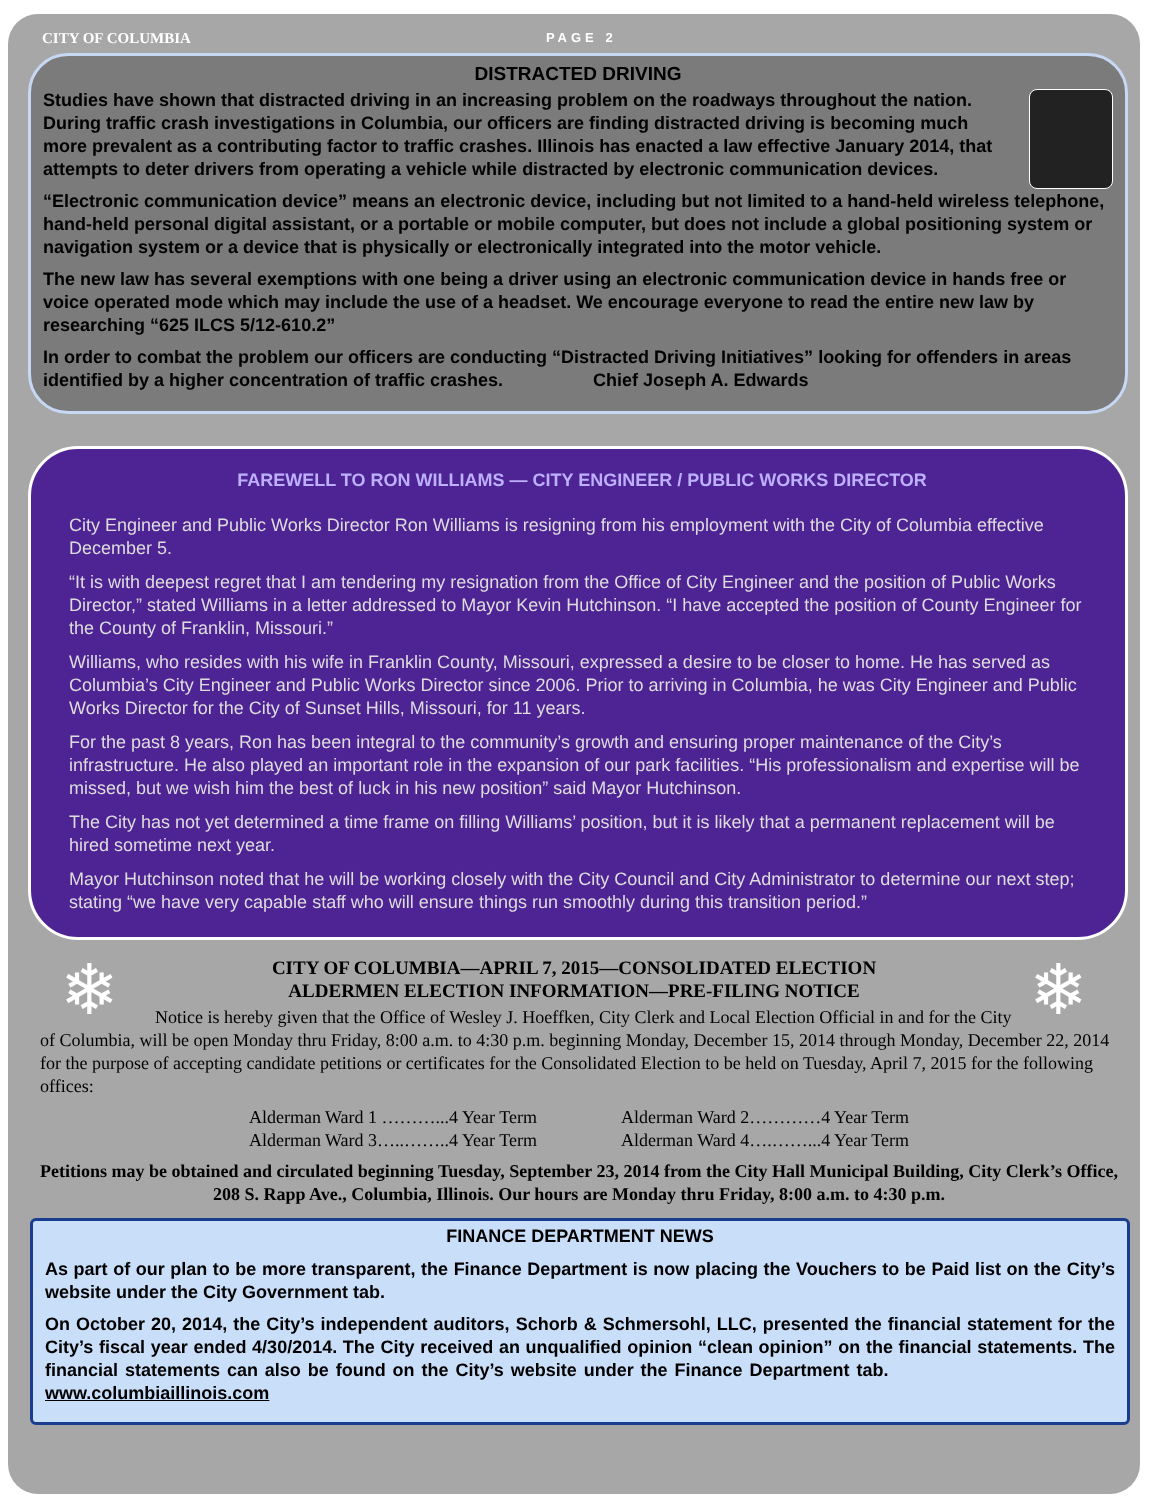CITY OF COLUMBIA PAGE 2
DISTRACTED DRIVING
Studies have shown that distracted driving in an increasing problem on the roadways throughout the nation. During traffic crash investigations in Columbia, our officers are finding distracted driving is becoming much more prevalent as a contributing factor to traffic crashes. Illinois has enacted a law effective January 2014, that attempts to deter drivers from operating a vehicle while distracted by electronic communication devices.
“Electronic communication device” means an electronic device, including but not limited to a hand-held wireless telephone, hand-held personal digital assistant, or a portable or mobile computer, but does not include a global positioning system or navigation system or a device that is physically or electronically integrated into the motor vehicle.
The new law has several exemptions with one being a driver using an electronic communication device in hands free or voice operated mode which may include the use of a headset. We encourage everyone to read the entire new law by researching “625 ILCS 5/12-610.2”
In order to combat the problem our officers are conducting “Distracted Driving Initiatives” looking for offenders in areas identified by a higher concentration of traffic crashes. Chief Joseph A. Edwards
FAREWELL TO RON WILLIAMS — CITY ENGINEER / PUBLIC WORKS DIRECTOR
City Engineer and Public Works Director Ron Williams is resigning from his employment with the City of Columbia effective December 5.
“It is with deepest regret that I am tendering my resignation from the Office of City Engineer and the position of Public Works Director,” stated Williams in a letter addressed to Mayor Kevin Hutchinson. “I have accepted the position of County Engineer for the County of Franklin, Missouri.”
Williams, who resides with his wife in Franklin County, Missouri, expressed a desire to be closer to home. He has served as Columbia’s City Engineer and Public Works Director since 2006. Prior to arriving in Columbia, he was City Engineer and Public Works Director for the City of Sunset Hills, Missouri, for 11 years.
For the past 8 years, Ron has been integral to the community’s growth and ensuring proper maintenance of the City’s infrastructure. He also played an important role in the expansion of our park facilities. “His professionalism and expertise will be missed, but we wish him the best of luck in his new position” said Mayor Hutchinson.
The City has not yet determined a time frame on filling Williams’ position, but it is likely that a permanent replacement will be hired sometime next year.
Mayor Hutchinson noted that he will be working closely with the City Council and City Administrator to determine our next step; stating “we have very capable staff who will ensure things run smoothly during this transition period.”
❄ ❄
CITY OF COLUMBIA—APRIL 7, 2015—CONSOLIDATED ELECTION
ALDERMEN ELECTION INFORMATION—PRE-FILING NOTICE
Notice is hereby given that the Office of Wesley J. Hoeffken, City Clerk and Local Election Official in and for the City of Columbia, will be open Monday thru Friday, 8:00 a.m. to 4:30 p.m. beginning Monday, December 15, 2014 through Monday, December 22, 2014 for the purpose of accepting candidate petitions or certificates for the Consolidated Election to be held on Tuesday, April 7, 2015 for the following offices:
Alderman Ward 1 ………...4 Year Term
Alderman Ward 3…..……..4 Year Term
Alderman Ward 2…………4 Year Term
Alderman Ward 4….……...4 Year Term
Petitions may be obtained and circulated beginning Tuesday, September 23, 2014 from the City Hall Municipal Building, City Clerk’s Office, 208 S. Rapp Ave., Columbia, Illinois. Our hours are Monday thru Friday, 8:00 a.m. to 4:30 p.m.
FINANCE DEPARTMENT NEWS
As part of our plan to be more transparent, the Finance Department is now placing the Vouchers to be Paid list on the City’s website under the City Government tab.
On October 20, 2014, the City’s independent auditors, Schorb & Schmersohl, LLC, presented the financial statement for the City’s fiscal year ended 4/30/2014. The City received an unqualified opinion “clean opinion” on the financial statements. The financial statements can also be found on the City’s website under the Finance Department tab. www.columbiaillinois.com